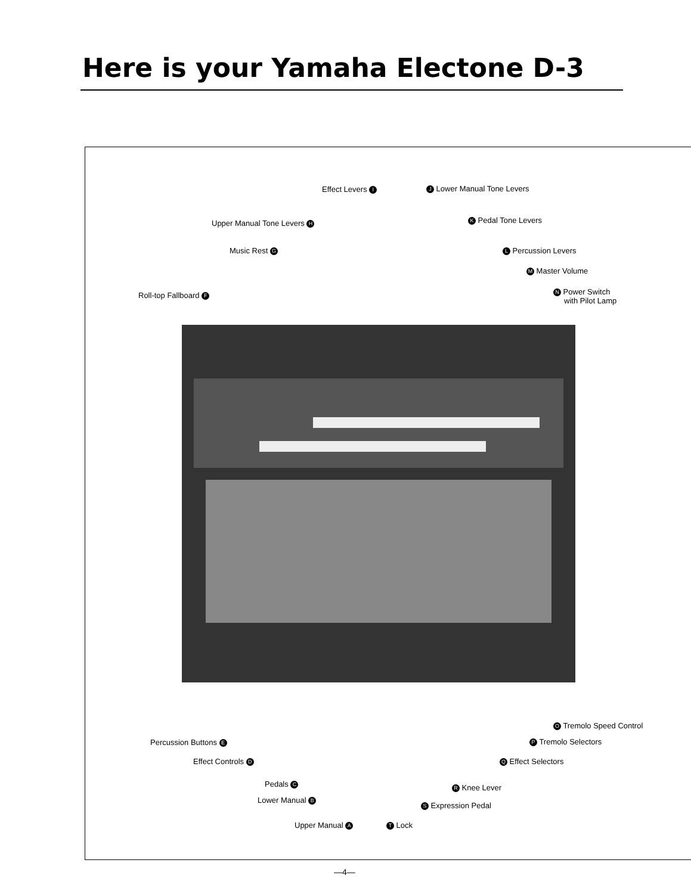Here is your Yamaha Electone D-3
Effect Levers I J Lower Manual Tone Levers
Upper Manual Tone Levers H K Pedal Tone Levers
Music Rest G L Percussion Levers
M Master Volume
Roll-top Fallboard F
N Power Switch
with Pilot Lamp
O Tremolo Speed Control
Percussion Buttons E P Tremolo Selectors
Effect Controls D Q Effect Selectors
Pedals C R Knee Lever
Lower Manual B
S Expression Pedal
Upper Manual A T Lock
—4—